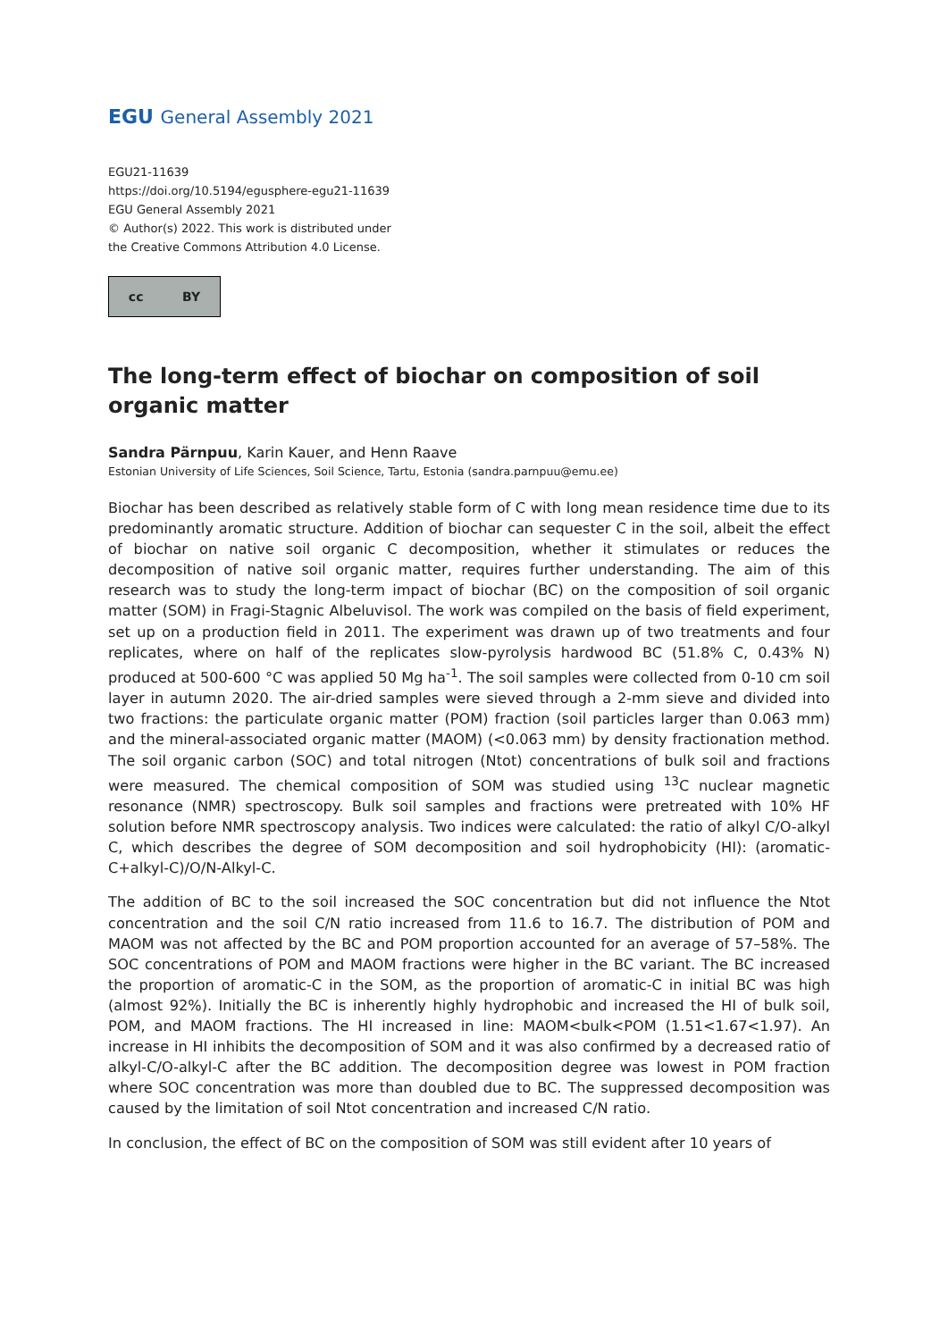EGU General Assembly 2021
EGU21-11639
https://doi.org/10.5194/egusphere-egu21-11639
EGU General Assembly 2021
© Author(s) 2022. This work is distributed under
the Creative Commons Attribution 4.0 License.
cc BY
The long-term effect of biochar on composition of soil organic matter
Sandra Pärnpuu, Karin Kauer, and Henn Raave
Estonian University of Life Sciences, Soil Science, Tartu, Estonia (sandra.parnpuu@emu.ee)
Biochar has been described as relatively stable form of C with long mean residence time due to its predominantly aromatic structure. Addition of biochar can sequester C in the soil, albeit the effect of biochar on native soil organic C decomposition, whether it stimulates or reduces the decomposition of native soil organic matter, requires further understanding. The aim of this research was to study the long-term impact of biochar (BC) on the composition of soil organic matter (SOM) in Fragi-Stagnic Albeluvisol. The work was compiled on the basis of field experiment, set up on a production field in 2011. The experiment was drawn up of two treatments and four replicates, where on half of the replicates slow-pyrolysis hardwood BC (51.8% C, 0.43% N) produced at 500-600 °C was applied 50 Mg ha<sup>-1</sup>. The soil samples were collected from 0-10 cm soil layer in autumn 2020. The air-dried samples were sieved through a 2-mm sieve and divided into two fractions: the particulate organic matter (POM) fraction (soil particles larger than 0.063 mm) and the mineral-associated organic matter (MAOM) (<0.063 mm) by density fractionation method. The soil organic carbon (SOC) and total nitrogen (Ntot) concentrations of bulk soil and fractions were measured. The chemical composition of SOM was studied using <sup>13</sup>C nuclear magnetic resonance (NMR) spectroscopy. Bulk soil samples and fractions were pretreated with 10% HF solution before NMR spectroscopy analysis. Two indices were calculated: the ratio of alkyl C/O-alkyl C, which describes the degree of SOM decomposition and soil hydrophobicity (HI): (aromatic-C+alkyl-C)/O/N-Alkyl-C.
The addition of BC to the soil increased the SOC concentration but did not influence the Ntot concentration and the soil C/N ratio increased from 11.6 to 16.7. The distribution of POM and MAOM was not affected by the BC and POM proportion accounted for an average of 57–58%. The SOC concentrations of POM and MAOM fractions were higher in the BC variant. The BC increased the proportion of aromatic-C in the SOM, as the proportion of aromatic-C in initial BC was high (almost 92%). Initially the BC is inherently highly hydrophobic and increased the HI of bulk soil, POM, and MAOM fractions. The HI increased in line: MAOM<bulk<POM (1.51<1.67<1.97). An increase in HI inhibits the decomposition of SOM and it was also confirmed by a decreased ratio of alkyl-C/O-alkyl-C after the BC addition. The decomposition degree was lowest in POM fraction where SOC concentration was more than doubled due to BC. The suppressed decomposition was caused by the limitation of soil Ntot concentration and increased C/N ratio.
In conclusion, the effect of BC on the composition of SOM was still evident after 10 years of